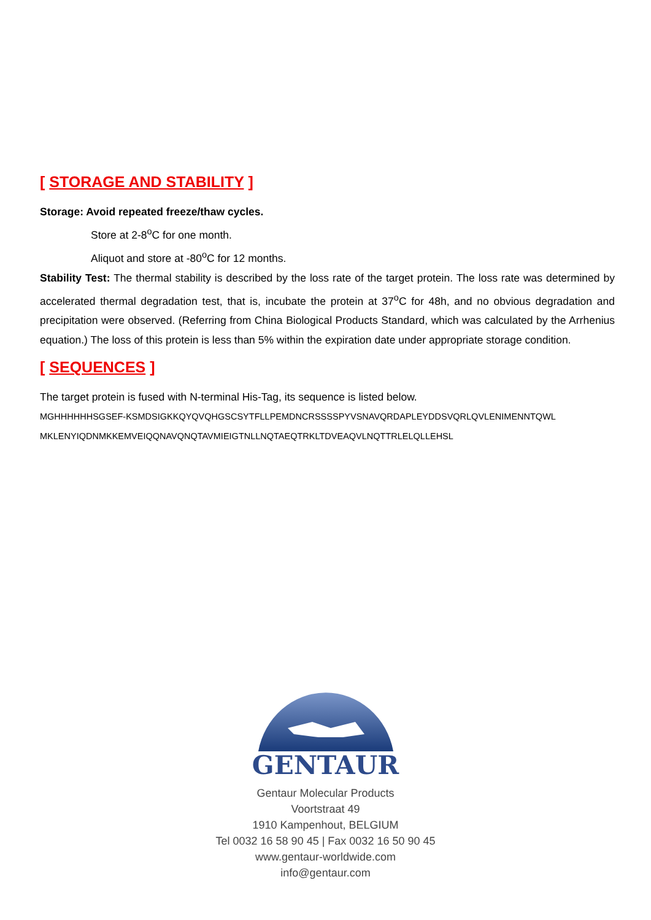[ STORAGE AND STABILITY ]
Storage: Avoid repeated freeze/thaw cycles.
Store at 2-8<sup>o</sup>C for one month.
Aliquot and store at -80<sup>o</sup>C for 12 months.
Stability Test: The thermal stability is described by the loss rate of the target protein. The loss rate was determined by accelerated thermal degradation test, that is, incubate the protein at 37<sup>o</sup>C for 48h, and no obvious degradation and precipitation were observed. (Referring from China Biological Products Standard, which was calculated by the Arrhenius equation.) The loss of this protein is less than 5% within the expiration date under appropriate storage condition.
[ SEQUENCES ]
The target protein is fused with N-terminal His-Tag, its sequence is listed below.
MGHHHHHHSGSEF-KSMDSIGKKQYQVQHGSCSYTFLLPEMDNCRSSSSPYVSNAVQRDAPLEYDDSVQRLQVLENIMENNTQWL
MKLENYIQDNMKKEMVEIQQNAVQNQTAVMIEIGTNLLNQTAEQTRKLTDVEAQVLNQTTRLELQLLEHSL
GENTAUR
Gentaur Molecular Products
Voortstraat 49
1910 Kampenhout, BELGIUM
Tel 0032 16 58 90 45 | Fax 0032 16 50 90 45
www.gentaur-worldwide.com
info@gentaur.com